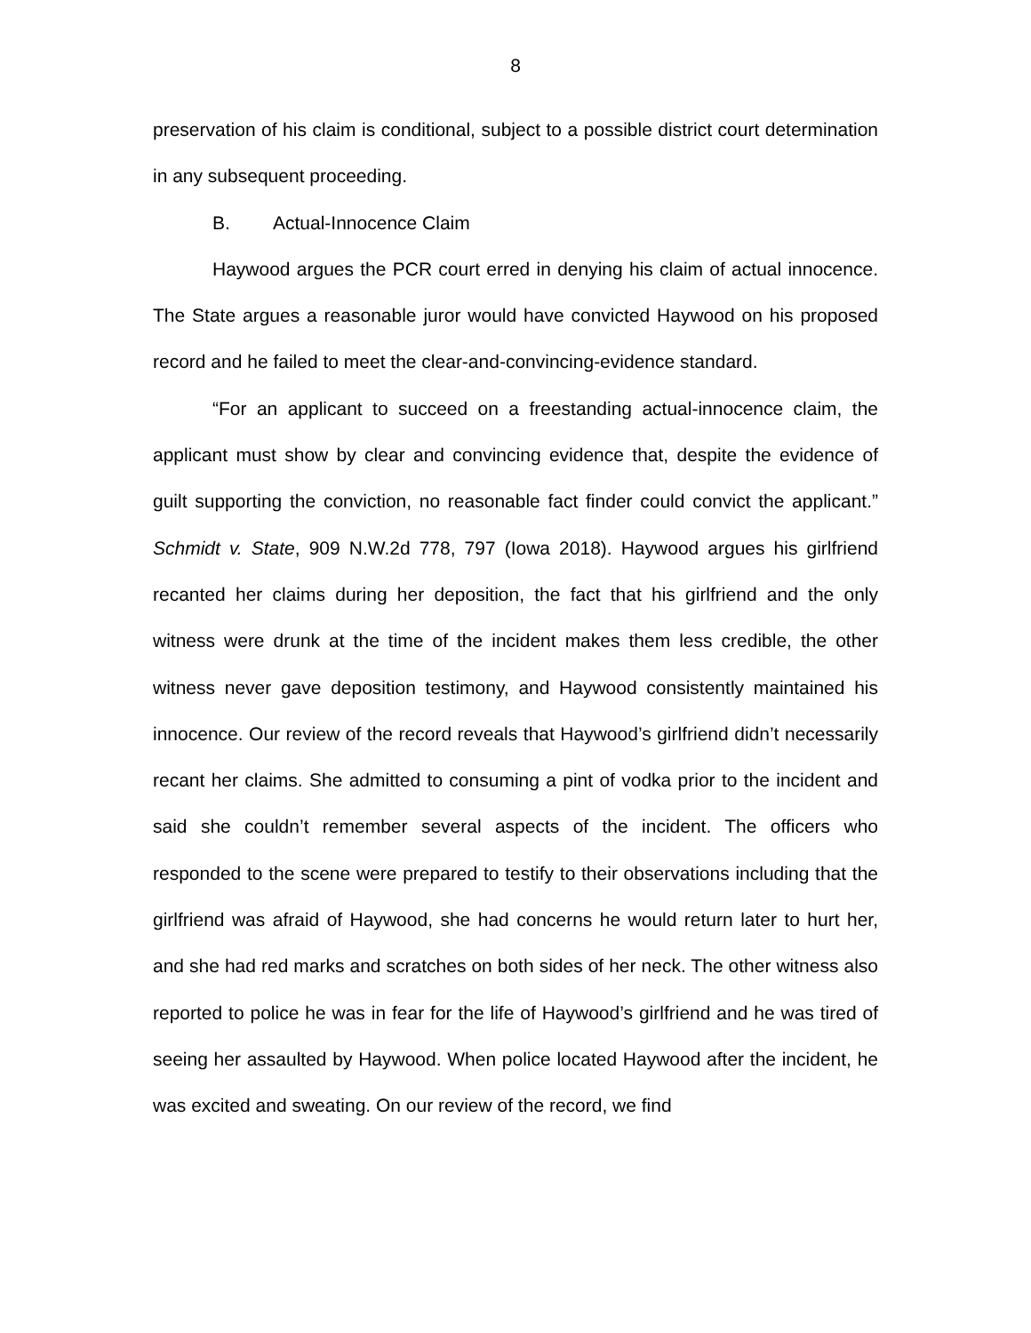8
preservation of his claim is conditional, subject to a possible district court determination in any subsequent proceeding.
B. Actual-Innocence Claim
Haywood argues the PCR court erred in denying his claim of actual innocence. The State argues a reasonable juror would have convicted Haywood on his proposed record and he failed to meet the clear-and-convincing-evidence standard.
“For an applicant to succeed on a freestanding actual-innocence claim, the applicant must show by clear and convincing evidence that, despite the evidence of guilt supporting the conviction, no reasonable fact finder could convict the applicant.” Schmidt v. State, 909 N.W.2d 778, 797 (Iowa 2018). Haywood argues his girlfriend recanted her claims during her deposition, the fact that his girlfriend and the only witness were drunk at the time of the incident makes them less credible, the other witness never gave deposition testimony, and Haywood consistently maintained his innocence. Our review of the record reveals that Haywood’s girlfriend didn’t necessarily recant her claims. She admitted to consuming a pint of vodka prior to the incident and said she couldn’t remember several aspects of the incident. The officers who responded to the scene were prepared to testify to their observations including that the girlfriend was afraid of Haywood, she had concerns he would return later to hurt her, and she had red marks and scratches on both sides of her neck. The other witness also reported to police he was in fear for the life of Haywood’s girlfriend and he was tired of seeing her assaulted by Haywood. When police located Haywood after the incident, he was excited and sweating. On our review of the record, we find